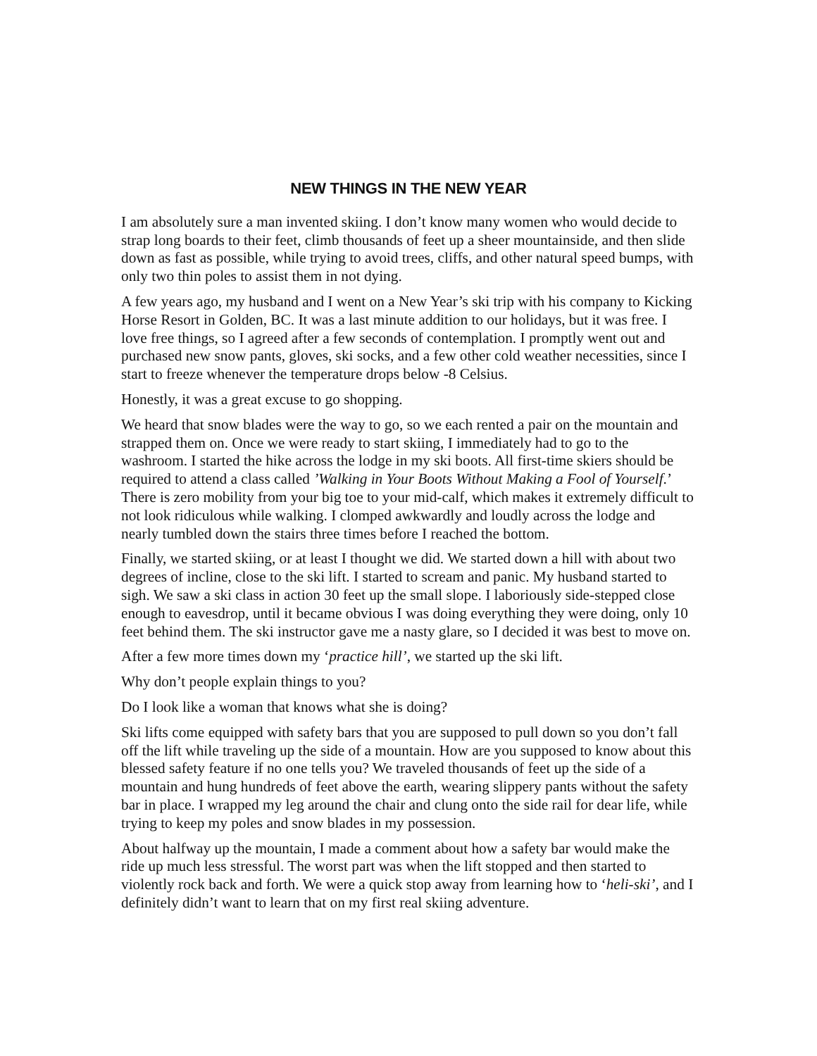NEW THINGS IN THE NEW YEAR
I am absolutely sure a man invented skiing. I don’t know many women who would decide to strap long boards to their feet, climb thousands of feet up a sheer mountainside, and then slide down as fast as possible, while trying to avoid trees, cliffs, and other natural speed bumps, with only two thin poles to assist them in not dying.
A few years ago, my husband and I went on a New Year’s ski trip with his company to Kicking Horse Resort in Golden, BC. It was a last minute addition to our holidays, but it was free. I love free things, so I agreed after a few seconds of contemplation. I promptly went out and purchased new snow pants, gloves, ski socks, and a few other cold weather necessities, since I start to freeze whenever the temperature drops below -8 Celsius.
Honestly, it was a great excuse to go shopping.
We heard that snow blades were the way to go, so we each rented a pair on the mountain and strapped them on. Once we were ready to start skiing, I immediately had to go to the washroom. I started the hike across the lodge in my ski boots. All first-time skiers should be required to attend a class called ’Walking in Your Boots Without Making a Fool of Yourself.’ There is zero mobility from your big toe to your mid-calf, which makes it extremely difficult to not look ridiculous while walking. I clomped awkwardly and loudly across the lodge and nearly tumbled down the stairs three times before I reached the bottom.
Finally, we started skiing, or at least I thought we did. We started down a hill with about two degrees of incline, close to the ski lift. I started to scream and panic. My husband started to sigh. We saw a ski class in action 30 feet up the small slope. I laboriously side-stepped close enough to eavesdrop, until it became obvious I was doing everything they were doing, only 10 feet behind them. The ski instructor gave me a nasty glare, so I decided it was best to move on.
After a few more times down my ‘practice hill’, we started up the ski lift.
Why don’t people explain things to you?
Do I look like a woman that knows what she is doing?
Ski lifts come equipped with safety bars that you are supposed to pull down so you don’t fall off the lift while traveling up the side of a mountain. How are you supposed to know about this blessed safety feature if no one tells you? We traveled thousands of feet up the side of a mountain and hung hundreds of feet above the earth, wearing slippery pants without the safety bar in place. I wrapped my leg around the chair and clung onto the side rail for dear life, while trying to keep my poles and snow blades in my possession.
About halfway up the mountain, I made a comment about how a safety bar would make the ride up much less stressful. The worst part was when the lift stopped and then started to violently rock back and forth. We were a quick stop away from learning how to ‘heli-ski’, and I definitely didn’t want to learn that on my first real skiing adventure.